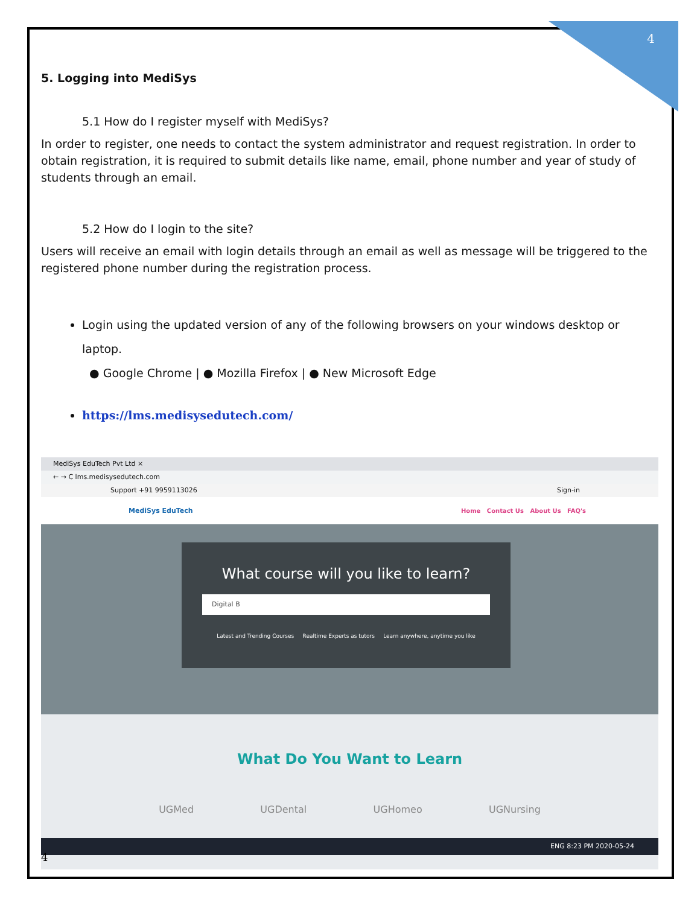4
5. Logging into MediSys
5.1 How do I register myself with MediSys?
In order to register, one needs to contact the system administrator and request registration. In order to obtain registration, it is required to submit details like name, email, phone number and year of study of students through an email.
5.2 How do I login to the site?
Users will receive an email with login details through an email as well as message will be triggered to the registered phone number during the registration process.
Login using the updated version of any of the following browsers on your windows desktop or laptop.
● Google Chrome | ● Mozilla Firefox | ● New Microsoft Edge
https://lms.medisysedutech.com/
MediSys EduTech Pvt Ltd ×
← → C lms.medisysedutech.com
Support +91 9959113026 Sign-in
MediSys EduTech Home Contact Us About Us FAQ's
What course will you like to learn?
Digital B
Latest and Trending Courses Realtime Experts as tutors Learn anywhere, anytime you like
What Do You Want to Learn
UGMed UGDental UGHomeo UGNursing
ENG 8:23 PM 2020-05-24
4